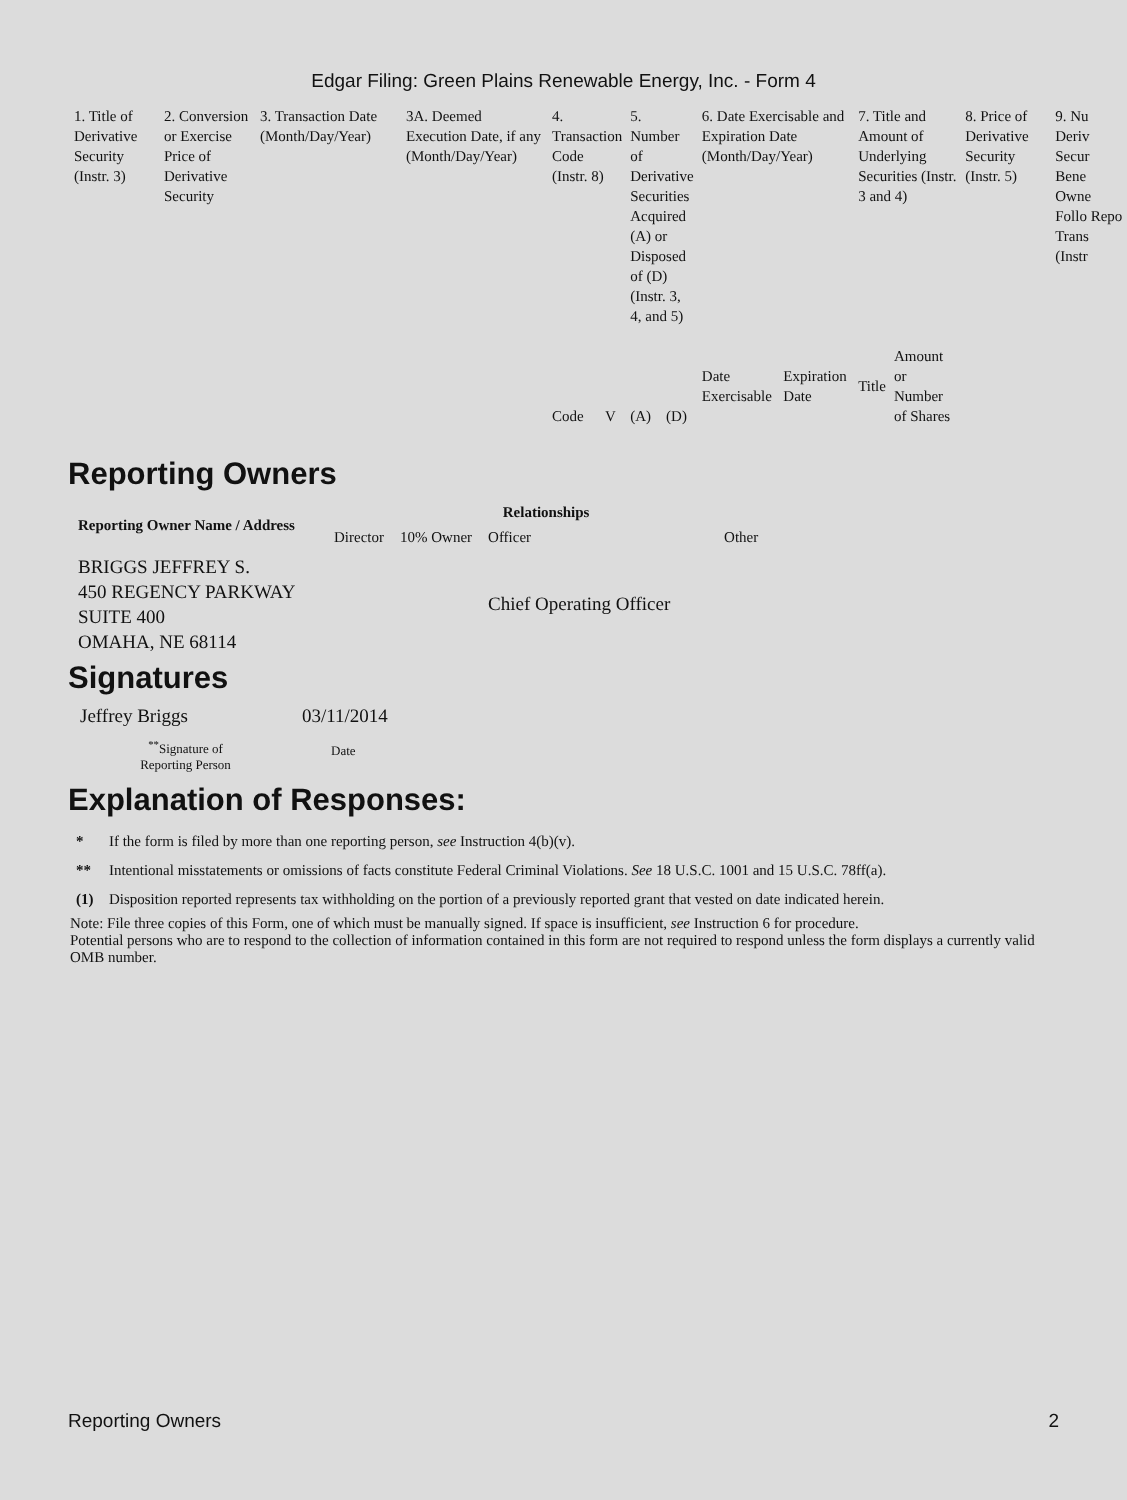Edgar Filing: Green Plains Renewable Energy, Inc. - Form 4
| 1. Title of Derivative Security (Instr. 3) | 2. Conversion or Exercise Price of Derivative Security | 3. Transaction Date (Month/Day/Year) | 3A. Deemed Execution Date, if any (Month/Day/Year) | 4. Transaction Code (Instr. 8) | | 5. Number of Derivative Securities Acquired (A) or Disposed of (D) (Instr. 3, 4, and 5) | | 6. Date Exercisable and Expiration Date (Month/Day/Year) | | 7. Title and Amount of Underlying Securities (Instr. 3 and 4) | | 8. Price of Derivative Security (Instr. 5) | 9. Nu Deriv Secur Bene Owne Follo Repo Trans (Instr |
| | | | | Code | V | (A) | (D) | Date Exercisable | Expiration Date | Title | Amount or Number of Shares | | |
Reporting Owners
| Reporting Owner Name / Address | Relationships | | | |
| --- | --- | --- | --- | --- |
| | Director | 10% Owner | Officer | Other |
| BRIGGS JEFFREY S. 450 REGENCY PARKWAY SUITE 400 OMAHA, NE 68114 | | | Chief Operating Officer | |
Signatures
| Jeffrey Briggs | 03/11/2014 |
| <sup>**</sup> Signature of Reporting Person | Date |
Explanation of Responses:
| * | If the form is filed by more than one reporting person, see Instruction 4(b)(v). |
| ** | Intentional misstatements or omissions of facts constitute Federal Criminal Violations. See 18 U.S.C. 1001 and 15 U.S.C. 78ff(a). |
| (1) | Disposition reported represents tax withholding on the portion of a previously reported grant that vested on date indicated herein. |
Note: File three copies of this Form, one of which must be manually signed. If space is insufficient, see Instruction 6 for procedure.
Potential persons who are to respond to the collection of information contained in this form are not required to respond unless the form displays a currently valid OMB number.
Reporting Owners 2